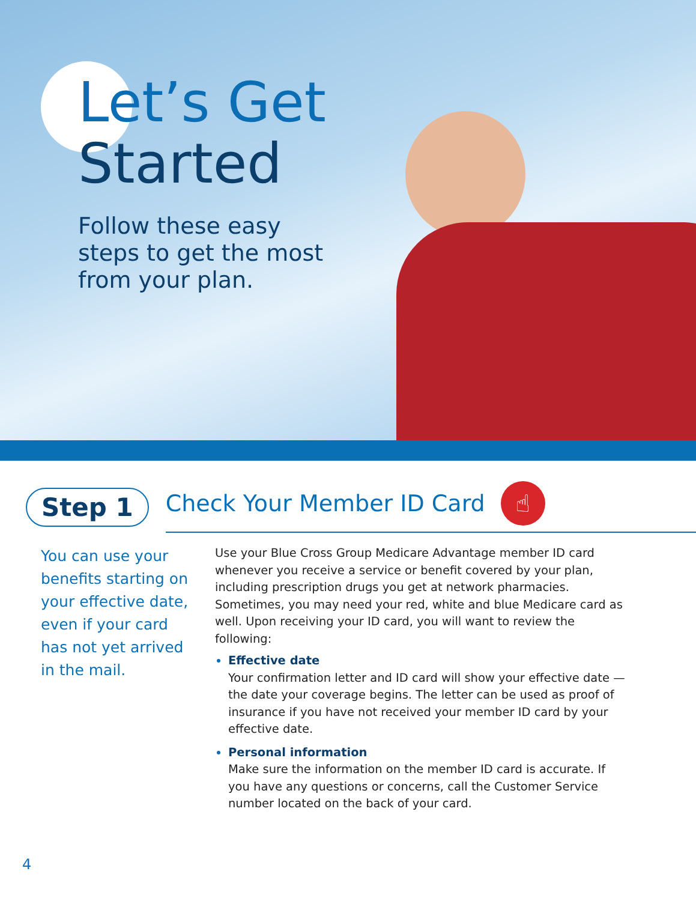Let’s Get
Started
Follow these easy
steps to get the most
from your plan.
Step 1
Check Your Member ID Card ☝
You can use your benefits starting on your effective date, even if your card has not yet arrived in the mail.
Use your Blue Cross Group Medicare Advantage member ID card whenever you receive a service or benefit covered by your plan, including prescription drugs you get at network pharmacies. Sometimes, you may need your red, white and blue Medicare card as well. Upon receiving your ID card, you will want to review the following:
Effective date
Your confirmation letter and ID card will show your effective date — the date your coverage begins. The letter can be used as proof of insurance if you have not received your member ID card by your effective date.
Personal information
Make sure the information on the member ID card is accurate. If you have any questions or concerns, call the Customer Service number located on the back of your card.
4